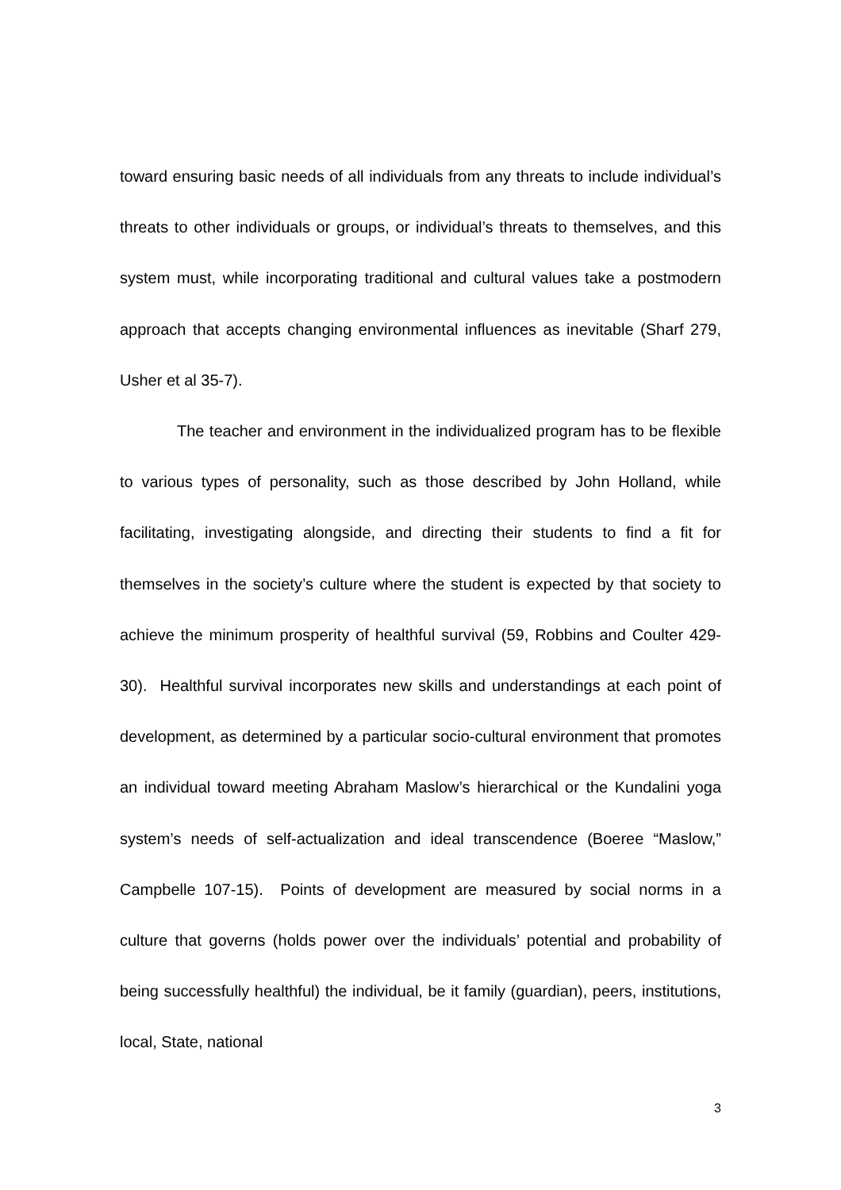toward ensuring basic needs of all individuals from any threats to include individual’s threats to other individuals or groups, or individual’s threats to themselves, and this system must, while incorporating traditional and cultural values take a postmodern approach that accepts changing environmental influences as inevitable (Sharf 279, Usher et al 35-7).
The teacher and environment in the individualized program has to be flexible to various types of personality, such as those described by John Holland, while facilitating, investigating alongside, and directing their students to find a fit for themselves in the society’s culture where the student is expected by that society to achieve the minimum prosperity of healthful survival (59, Robbins and Coulter 429-30). Healthful survival incorporates new skills and understandings at each point of development, as determined by a particular socio-cultural environment that promotes an individual toward meeting Abraham Maslow’s hierarchical or the Kundalini yoga system’s needs of self-actualization and ideal transcendence (Boeree “Maslow,” Campbelle 107-15). Points of development are measured by social norms in a culture that governs (holds power over the individuals’ potential and probability of being successfully healthful) the individual, be it family (guardian), peers, institutions, local, State, national
3